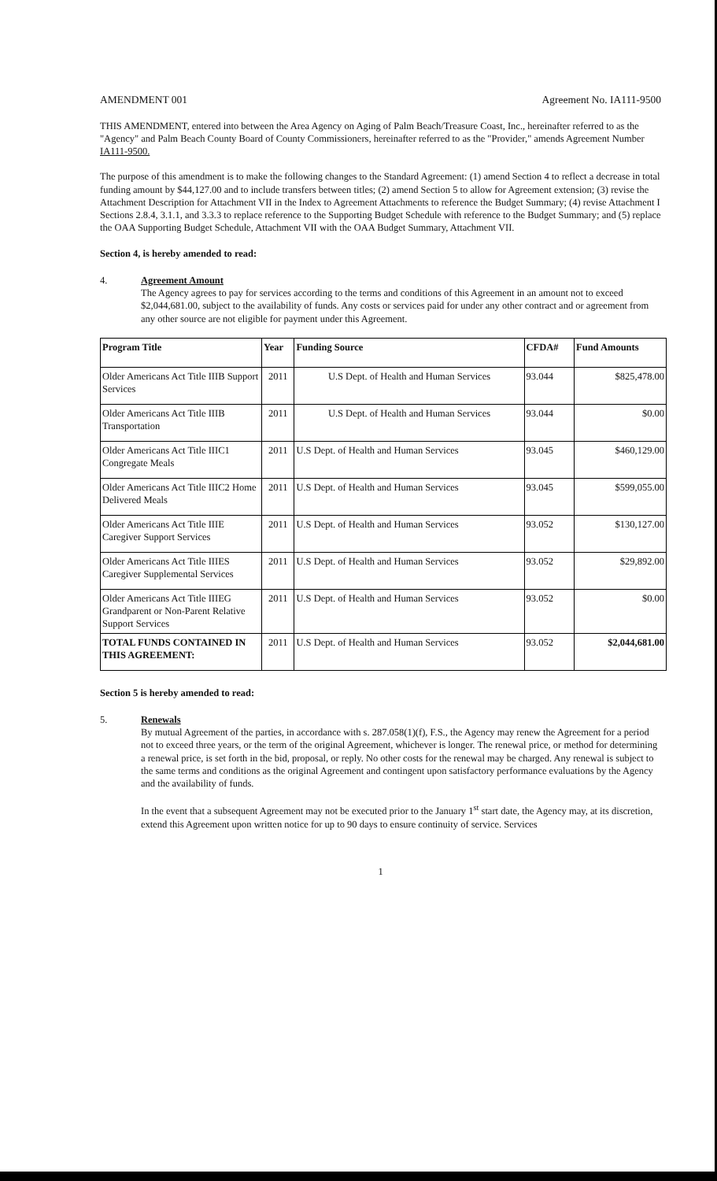AMENDMENT 001 Agreement No. IA111-9500
THIS AMENDMENT, entered into between the Area Agency on Aging of Palm Beach/Treasure Coast, Inc., hereinafter referred to as the "Agency" and Palm Beach County Board of County Commissioners, hereinafter referred to as the "Provider," amends Agreement Number IA111-9500.
The purpose of this amendment is to make the following changes to the Standard Agreement: (1) amend Section 4 to reflect a decrease in total funding amount by $44,127.00 and to include transfers between titles; (2) amend Section 5 to allow for Agreement extension; (3) revise the Attachment Description for Attachment VII in the Index to Agreement Attachments to reference the Budget Summary; (4) revise Attachment I Sections 2.8.4, 3.1.1, and 3.3.3 to replace reference to the Supporting Budget Schedule with reference to the Budget Summary; and (5) replace the OAA Supporting Budget Schedule, Attachment VII with the OAA Budget Summary, Attachment VII.
Section 4, is hereby amended to read:
4. Agreement Amount
The Agency agrees to pay for services according to the terms and conditions of this Agreement in an amount not to exceed $2,044,681.00, subject to the availability of funds. Any costs or services paid for under any other contract and or agreement from any other source are not eligible for payment under this Agreement.
| Program Title | Year | Funding Source | CFDA# | Fund Amounts |
| --- | --- | --- | --- | --- |
| Older Americans Act Title IIIB Support Services | 2011 | U.S Dept. of Health and Human Services | 93.044 | $825,478.00 |
| Older Americans Act Title IIIB Transportation | 2011 | U.S Dept. of Health and Human Services | 93.044 | $0.00 |
| Older Americans Act Title IIIC1 Congregate Meals | 2011 | U.S Dept. of Health and Human Services | 93.045 | $460,129.00 |
| Older Americans Act Title IIIC2 Home Delivered Meals | 2011 | U.S Dept. of Health and Human Services | 93.045 | $599,055.00 |
| Older Americans Act Title IIIE Caregiver Support Services | 2011 | U.S Dept. of Health and Human Services | 93.052 | $130,127.00 |
| Older Americans Act Title IIIES Caregiver Supplemental Services | 2011 | U.S Dept. of Health and Human Services | 93.052 | $29,892.00 |
| Older Americans Act Title IIIEG Grandparent or Non-Parent Relative Support Services | 2011 | U.S Dept. of Health and Human Services | 93.052 | $0.00 |
| TOTAL FUNDS CONTAINED IN THIS AGREEMENT: | 2011 | U.S Dept. of Health and Human Services | 93.052 | $2,044,681.00 |
Section 5 is hereby amended to read:
5. Renewals
By mutual Agreement of the parties, in accordance with s. 287.058(1)(f), F.S., the Agency may renew the Agreement for a period not to exceed three years, or the term of the original Agreement, whichever is longer. The renewal price, or method for determining a renewal price, is set forth in the bid, proposal, or reply. No other costs for the renewal may be charged. Any renewal is subject to the same terms and conditions as the original Agreement and contingent upon satisfactory performance evaluations by the Agency and the availability of funds.
In the event that a subsequent Agreement may not be executed prior to the January 1<sup>st</sup> start date, the Agency may, at its discretion, extend this Agreement upon written notice for up to 90 days to ensure continuity of service. Services
1